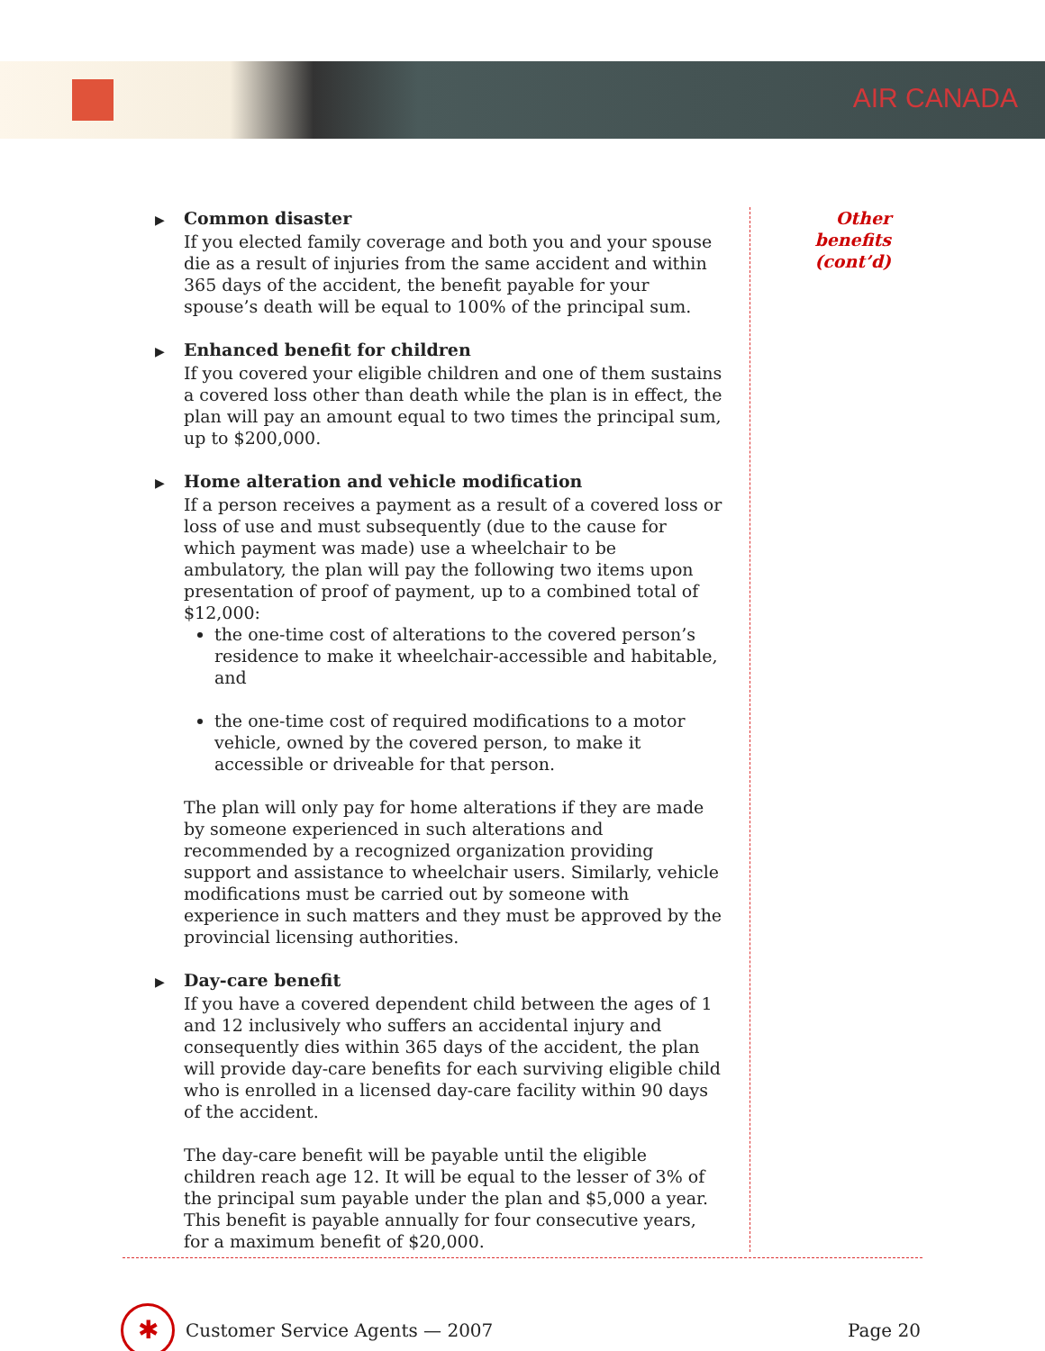AIR CANADA
▶ Common disaster
If you elected family coverage and both you and your spouse die as a result of injuries from the same accident and within 365 days of the accident, the benefit payable for your spouse’s death will be equal to 100% of the principal sum.
▶ Enhanced benefit for children
If you covered your eligible children and one of them sustains a covered loss other than death while the plan is in effect, the plan will pay an amount equal to two times the principal sum, up to $200,000.
▶ Home alteration and vehicle modification
If a person receives a payment as a result of a covered loss or loss of use and must subsequently (due to the cause for which payment was made) use a wheelchair to be ambulatory, the plan will pay the following two items upon presentation of proof of payment, up to a combined total of $12,000:
the one-time cost of alterations to the covered person’s residence to make it wheelchair-accessible and habitable, and
the one-time cost of required modifications to a motor vehicle, owned by the covered person, to make it accessible or driveable for that person.
The plan will only pay for home alterations if they are made by someone experienced in such alterations and recommended by a recognized organization providing support and assistance to wheelchair users. Similarly, vehicle modifications must be carried out by someone with experience in such matters and they must be approved by the provincial licensing authorities.
▶ Day-care benefit
If you have a covered dependent child between the ages of 1 and 12 inclusively who suffers an accidental injury and consequently dies within 365 days of the accident, the plan will provide day-care benefits for each surviving eligible child who is enrolled in a licensed day-care facility within 90 days of the accident.
The day-care benefit will be payable until the eligible children reach age 12. It will be equal to the lesser of 3% of the principal sum payable under the plan and $5,000 a year. This benefit is payable annually for four consecutive years, for a maximum benefit of $20,000.
Other benefits (cont’d)
✱
Customer Service Agents — 2007 Page 20